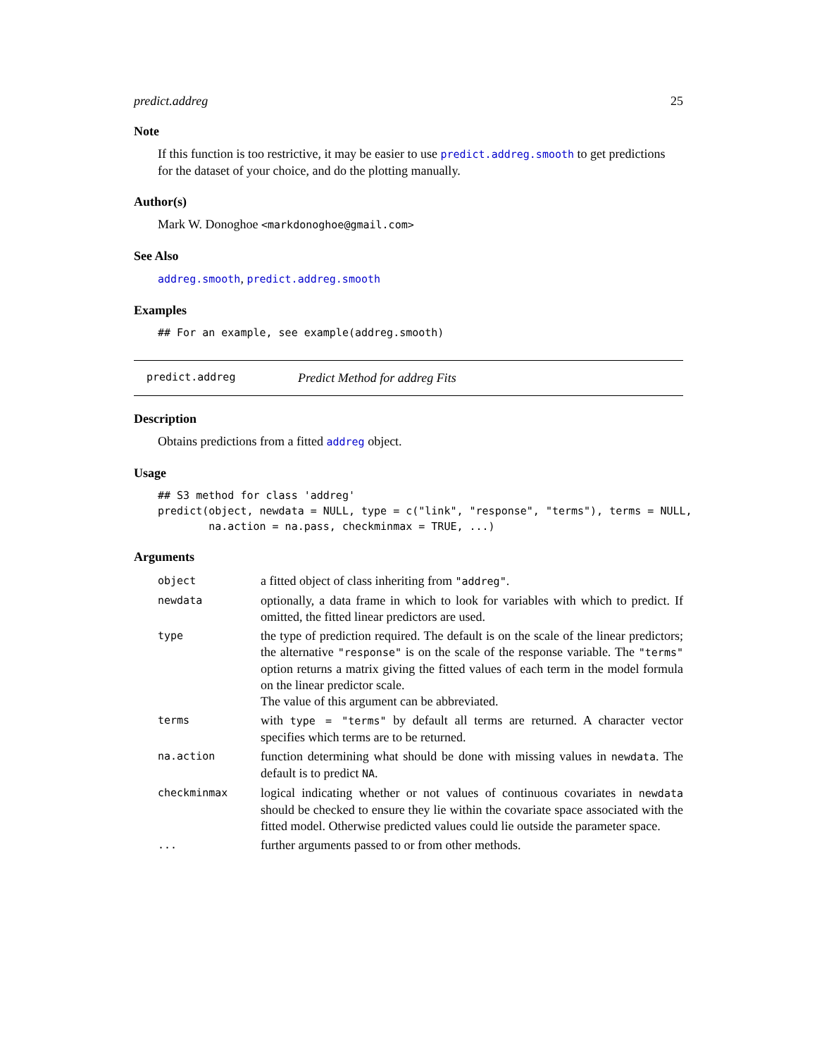predict.addreg 25
Note
If this function is too restrictive, it may be easier to use predict.addreg.smooth to get predictions for the dataset of your choice, and do the plotting manually.
Author(s)
Mark W. Donoghoe <markdonoghoe@gmail.com>
See Also
addreg.smooth, predict.addreg.smooth
Examples
## For an example, see example(addreg.smooth)
predict.addreg Predict Method for addreg Fits
Description
Obtains predictions from a fitted addreg object.
Usage
## S3 method for class 'addreg'
predict(object, newdata = NULL, type = c("link", "response", "terms"), terms = NULL,
        na.action = na.pass, checkminmax = TRUE, ...)
Arguments
| object | a fitted object of class inheriting from "addreg" . |
| newdata | optionally, a data frame in which to look for variables with which to predict. If omitted, the fitted linear predictors are used. |
| type | the type of prediction required. The default is on the scale of the linear predictors; the alternative "response" is on the scale of the response variable. The "terms" option returns a matrix giving the fitted values of each term in the model formula on the linear predictor scale. The value of this argument can be abbreviated. |
| terms | with type = "terms" by default all terms are returned. A character vector specifies which terms are to be returned. |
| na.action | function determining what should be done with missing values in newdata . The default is to predict NA . |
| checkminmax | logical indicating whether or not values of continuous covariates in newdata should be checked to ensure they lie within the covariate space associated with the fitted model. Otherwise predicted values could lie outside the parameter space. |
| ... | further arguments passed to or from other methods. |